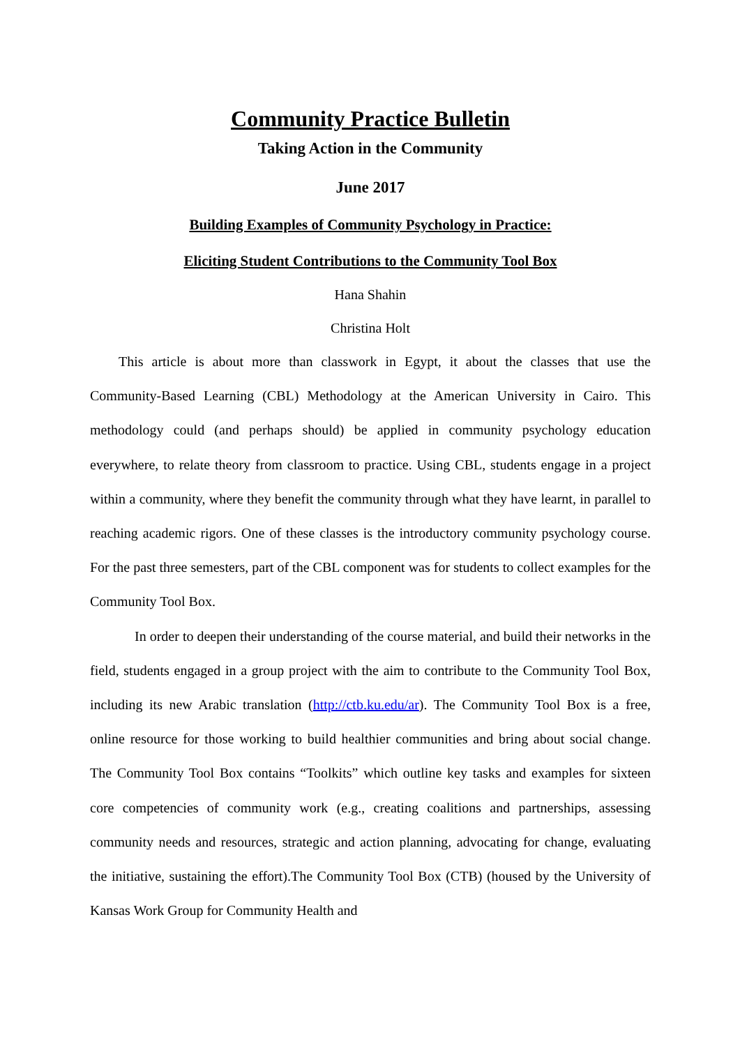Community Practice Bulletin
Taking Action in the Community
June 2017
Building Examples of Community Psychology in Practice:
Eliciting Student Contributions to the Community Tool Box
Hana Shahin
Christina Holt
This article is about more than classwork in Egypt, it about the classes that use the Community-Based Learning (CBL) Methodology at the American University in Cairo. This methodology could (and perhaps should) be applied in community psychology education everywhere, to relate theory from classroom to practice. Using CBL, students engage in a project within a community, where they benefit the community through what they have learnt, in parallel to reaching academic rigors. One of these classes is the introductory community psychology course. For the past three semesters, part of the CBL component was for students to collect examples for the Community Tool Box.
In order to deepen their understanding of the course material, and build their networks in the field, students engaged in a group project with the aim to contribute to the Community Tool Box, including its new Arabic translation (http://ctb.ku.edu/ar). The Community Tool Box is a free, online resource for those working to build healthier communities and bring about social change. The Community Tool Box contains “Toolkits” which outline key tasks and examples for sixteen core competencies of community work (e.g., creating coalitions and partnerships, assessing community needs and resources, strategic and action planning, advocating for change, evaluating the initiative, sustaining the effort).The Community Tool Box (CTB) (housed by the University of Kansas Work Group for Community Health and